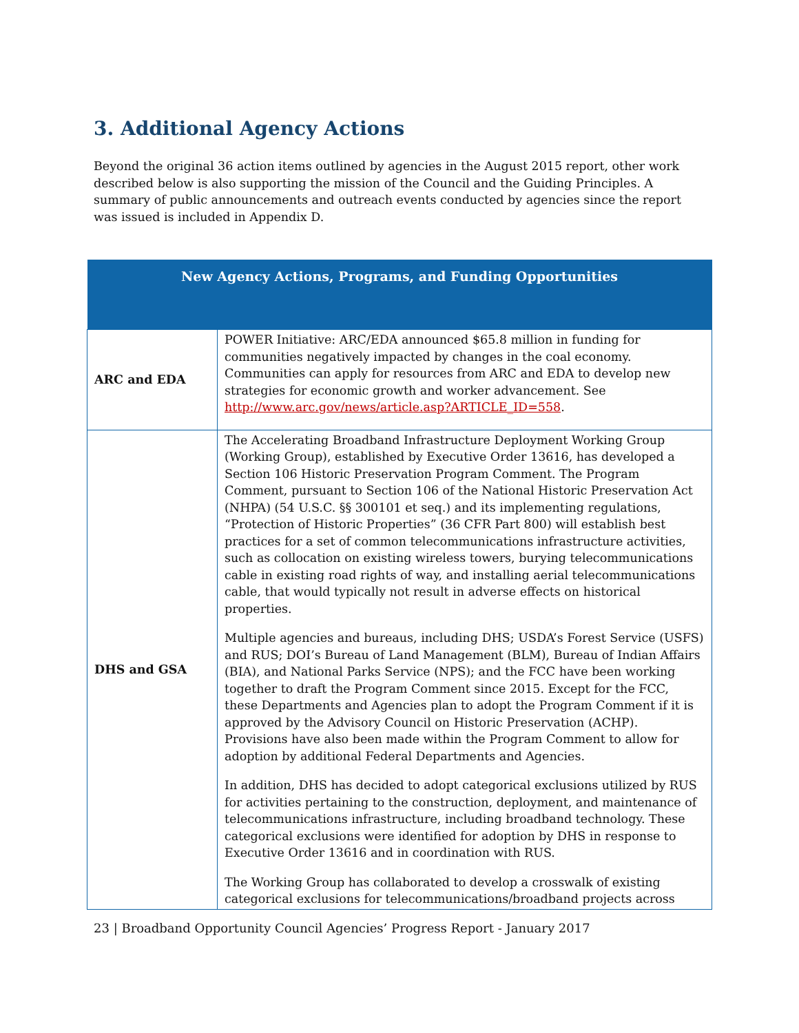3. Additional Agency Actions
Beyond the original 36 action items outlined by agencies in the August 2015 report, other work described below is also supporting the mission of the Council and the Guiding Principles. A summary of public announcements and outreach events conducted by agencies since the report was issued is included in Appendix D.
| New Agency Actions, Programs, and Funding Opportunities | |
| --- | --- |
| ARC and EDA | POWER Initiative: ARC/EDA announced $65.8 million in funding for communities negatively impacted by changes in the coal economy. Communities can apply for resources from ARC and EDA to develop new strategies for economic growth and worker advancement. See http://www.arc.gov/news/article.asp?ARTICLE_ID=558 . |
| DHS and GSA | The Accelerating Broadband Infrastructure Deployment Working Group (Working Group), established by Executive Order 13616, has developed a Section 106 Historic Preservation Program Comment. The Program Comment, pursuant to Section 106 of the National Historic Preservation Act (NHPA) (54 U.S.C. §§ 300101 et seq.) and its implementing regulations, “Protection of Historic Properties” (36 CFR Part 800) will establish best practices for a set of common telecommunications infrastructure activities, such as collocation on existing wireless towers, burying telecommunications cable in existing road rights of way, and installing aerial telecommunications cable, that would typically not result in adverse effects on historical properties. Multiple agencies and bureaus, including DHS; USDA’s Forest Service (USFS) and RUS; DOI’s Bureau of Land Management (BLM), Bureau of Indian Affairs (BIA), and National Parks Service (NPS); and the FCC have been working together to draft the Program Comment since 2015. Except for the FCC, these Departments and Agencies plan to adopt the Program Comment if it is approved by the Advisory Council on Historic Preservation (ACHP). Provisions have also been made within the Program Comment to allow for adoption by additional Federal Departments and Agencies. In addition, DHS has decided to adopt categorical exclusions utilized by RUS for activities pertaining to the construction, deployment, and maintenance of telecommunications infrastructure, including broadband technology. These categorical exclusions were identified for adoption by DHS in response to Executive Order 13616 and in coordination with RUS. The Working Group has collaborated to develop a crosswalk of existing categorical exclusions for telecommunications/broadband projects across |
23 | Broadband Opportunity Council Agencies’ Progress Report - January 2017